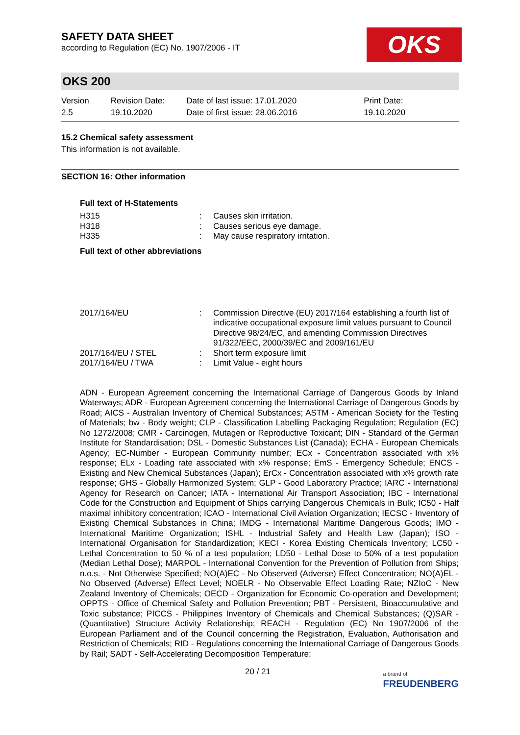SAFETY DATA SHEET
according to Regulation (EC) No. 1907/2006 - IT
OKS
OKS 200
Version
2.5
Revision Date:
19.10.2020
Date of last issue: 17.01.2020
Date of first issue: 28.06.2016
Print Date:
19.10.2020
15.2 Chemical safety assessment
This information is not available.
SECTION 16: Other information
Full text of H-Statements
| H315 | : | Causes skin irritation. |
| H318 | : | Causes serious eye damage. |
| H335 | : | May cause respiratory irritation. |
Full text of other abbreviations
| 2017/164/EU | : | Commission Directive (EU) 2017/164 establishing a fourth list of indicative occupational exposure limit values pursuant to Council Directive 98/24/EC, and amending Commission Directives 91/322/EEC, 2000/39/EC and 2009/161/EU |
| 2017/164/EU / STEL | : | Short term exposure limit |
| 2017/164/EU / TWA | : | Limit Value - eight hours |
ADN - European Agreement concerning the International Carriage of Dangerous Goods by Inland Waterways; ADR - European Agreement concerning the International Carriage of Dangerous Goods by Road; AICS - Australian Inventory of Chemical Substances; ASTM - American Society for the Testing of Materials; bw - Body weight; CLP - Classification Labelling Packaging Regulation; Regulation (EC) No 1272/2008; CMR - Carcinogen, Mutagen or Reproductive Toxicant; DIN - Standard of the German Institute for Standardisation; DSL - Domestic Substances List (Canada); ECHA - European Chemicals Agency; EC-Number - European Community number; ECx - Concentration associated with x% response; ELx - Loading rate associated with x% response; EmS - Emergency Schedule; ENCS - Existing and New Chemical Substances (Japan); ErCx - Concentration associated with x% growth rate response; GHS - Globally Harmonized System; GLP - Good Laboratory Practice; IARC - International Agency for Research on Cancer; IATA - International Air Transport Association; IBC - International Code for the Construction and Equipment of Ships carrying Dangerous Chemicals in Bulk; IC50 - Half maximal inhibitory concentration; ICAO - International Civil Aviation Organization; IECSC - Inventory of Existing Chemical Substances in China; IMDG - International Maritime Dangerous Goods; IMO - International Maritime Organization; ISHL - Industrial Safety and Health Law (Japan); ISO - International Organisation for Standardization; KECI - Korea Existing Chemicals Inventory; LC50 - Lethal Concentration to 50 % of a test population; LD50 - Lethal Dose to 50% of a test population (Median Lethal Dose); MARPOL - International Convention for the Prevention of Pollution from Ships; n.o.s. - Not Otherwise Specified; NO(A)EC - No Observed (Adverse) Effect Concentration; NO(A)EL - No Observed (Adverse) Effect Level; NOELR - No Observable Effect Loading Rate; NZIoC - New Zealand Inventory of Chemicals; OECD - Organization for Economic Co-operation and Development; OPPTS - Office of Chemical Safety and Pollution Prevention; PBT - Persistent, Bioaccumulative and Toxic substance; PICCS - Philippines Inventory of Chemicals and Chemical Substances; (Q)SAR - (Quantitative) Structure Activity Relationship; REACH - Regulation (EC) No 1907/2006 of the European Parliament and of the Council concerning the Registration, Evaluation, Authorisation and Restriction of Chemicals; RID - Regulations concerning the International Carriage of Dangerous Goods by Rail; SADT - Self-Accelerating Decomposition Temperature;
20 / 21 a brand of
FREUDENBERG